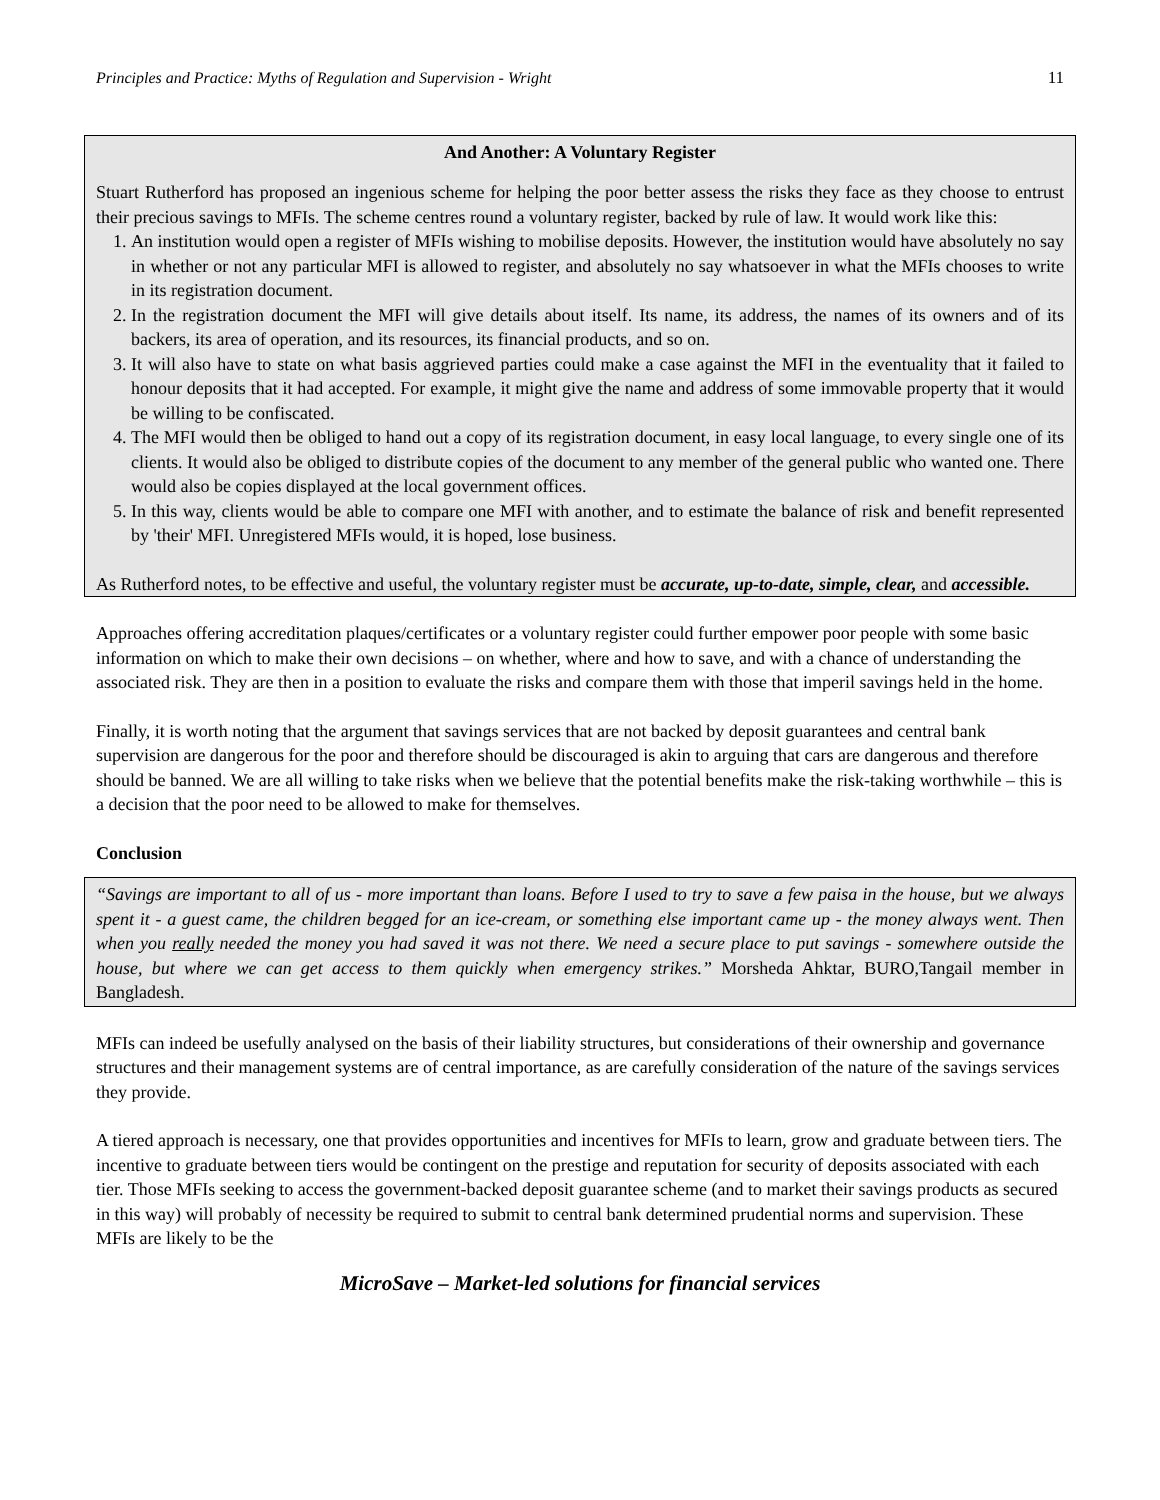Principles and Practice: Myths of Regulation and Supervision - Wright 11
And Another: A Voluntary Register
Stuart Rutherford has proposed an ingenious scheme for helping the poor better assess the risks they face as they choose to entrust their precious savings to MFIs. The scheme centres round a voluntary register, backed by rule of law. It would work like this:
1. An institution would open a register of MFIs wishing to mobilise deposits. However, the institution would have absolutely no say in whether or not any particular MFI is allowed to register, and absolutely no say whatsoever in what the MFIs chooses to write in its registration document.
2. In the registration document the MFI will give details about itself. Its name, its address, the names of its owners and of its backers, its area of operation, and its resources, its financial products, and so on.
3. It will also have to state on what basis aggrieved parties could make a case against the MFI in the eventuality that it failed to honour deposits that it had accepted. For example, it might give the name and address of some immovable property that it would be willing to be confiscated.
4. The MFI would then be obliged to hand out a copy of its registration document, in easy local language, to every single one of its clients. It would also be obliged to distribute copies of the document to any member of the general public who wanted one. There would also be copies displayed at the local government offices.
5. In this way, clients would be able to compare one MFI with another, and to estimate the balance of risk and benefit represented by 'their' MFI. Unregistered MFIs would, it is hoped, lose business.
As Rutherford notes, to be effective and useful, the voluntary register must be accurate, up-to-date, simple, clear, and accessible.
Approaches offering accreditation plaques/certificates or a voluntary register could further empower poor people with some basic information on which to make their own decisions – on whether, where and how to save, and with a chance of understanding the associated risk. They are then in a position to evaluate the risks and compare them with those that imperil savings held in the home.
Finally, it is worth noting that the argument that savings services that are not backed by deposit guarantees and central bank supervision are dangerous for the poor and therefore should be discouraged is akin to arguing that cars are dangerous and therefore should be banned. We are all willing to take risks when we believe that the potential benefits make the risk-taking worthwhile – this is a decision that the poor need to be allowed to make for themselves.
Conclusion
“Savings are important to all of us - more important than loans. Before I used to try to save a few paisa in the house, but we always spent it - a guest came, the children begged for an ice-cream, or something else important came up - the money always went. Then when you really needed the money you had saved it was not there. We need a secure place to put savings - somewhere outside the house, but where we can get access to them quickly when emergency strikes.” Morsheda Ahktar, BURO,Tangail member in Bangladesh.
MFIs can indeed be usefully analysed on the basis of their liability structures, but considerations of their ownership and governance structures and their management systems are of central importance, as are carefully consideration of the nature of the savings services they provide.
A tiered approach is necessary, one that provides opportunities and incentives for MFIs to learn, grow and graduate between tiers. The incentive to graduate between tiers would be contingent on the prestige and reputation for security of deposits associated with each tier. Those MFIs seeking to access the government-backed deposit guarantee scheme (and to market their savings products as secured in this way) will probably of necessity be required to submit to central bank determined prudential norms and supervision. These MFIs are likely to be the
MicroSave – Market-led solutions for financial services